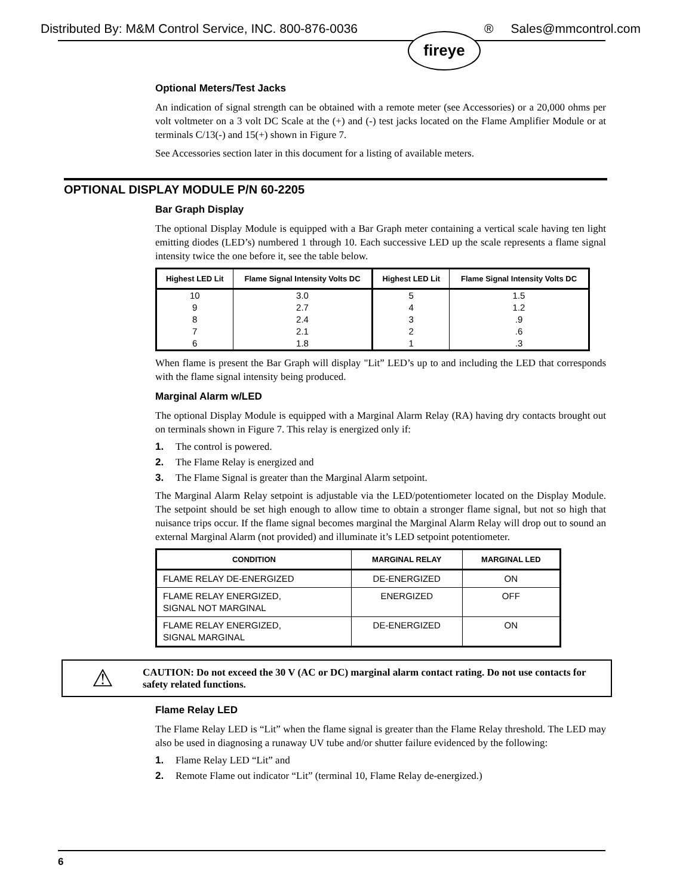Distributed By: M&M Control Service, INC. 800-876-0036 ® Sales@mmcontrol.com
fireye
Optional Meters/Test Jacks
An indication of signal strength can be obtained with a remote meter (see Accessories) or a 20,000 ohms per volt voltmeter on a 3 volt DC Scale at the (+) and (-) test jacks located on the Flame Amplifier Module or at terminals C/13(-) and 15(+) shown in Figure 7.
See Accessories section later in this document for a listing of available meters.
OPTIONAL DISPLAY MODULE P/N 60-2205
Bar Graph Display
The optional Display Module is equipped with a Bar Graph meter containing a vertical scale having ten light emitting diodes (LED’s) numbered 1 through 10. Each successive LED up the scale represents a flame signal intensity twice the one before it, see the table below.
| Highest LED Lit | Flame Signal Intensity Volts DC | Highest LED Lit | Flame Signal Intensity Volts DC |
| --- | --- | --- | --- |
| 10 | 3.0 | 5 | 1.5 |
| 9 | 2.7 | 4 | 1.2 |
| 8 | 2.4 | 3 | .9 |
| 7 | 2.1 | 2 | .6 |
| 6 | 1.8 | 1 | .3 |
When flame is present the Bar Graph will display "Lit” LED’s up to and including the LED that corresponds with the flame signal intensity being produced.
Marginal Alarm w/LED
The optional Display Module is equipped with a Marginal Alarm Relay (RA) having dry contacts brought out on terminals shown in Figure 7. This relay is energized only if:
1. The control is powered.
2. The Flame Relay is energized and
3. The Flame Signal is greater than the Marginal Alarm setpoint.
The Marginal Alarm Relay setpoint is adjustable via the LED/potentiometer located on the Display Module. The setpoint should be set high enough to allow time to obtain a stronger flame signal, but not so high that nuisance trips occur. If the flame signal becomes marginal the Marginal Alarm Relay will drop out to sound an external Marginal Alarm (not provided) and illuminate it’s LED setpoint potentiometer.
| CONDITION | MARGINAL RELAY | MARGINAL LED |
| --- | --- | --- |
| FLAME RELAY DE-ENERGIZED | DE-ENERGIZED | ON |
| FLAME RELAY ENERGIZED, SIGNAL NOT MARGINAL | ENERGIZED | OFF |
| FLAME RELAY ENERGIZED, SIGNAL MARGINAL | DE-ENERGIZED | ON |
⚠
CAUTION: Do not exceed the 30 V (AC or DC) marginal alarm contact rating. Do not use contacts for safety related functions.
Flame Relay LED
The Flame Relay LED is “Lit” when the flame signal is greater than the Flame Relay threshold. The LED may also be used in diagnosing a runaway UV tube and/or shutter failure evidenced by the following:
1. Flame Relay LED “Lit” and
2. Remote Flame out indicator “Lit” (terminal 10, Flame Relay de-energized.)
6